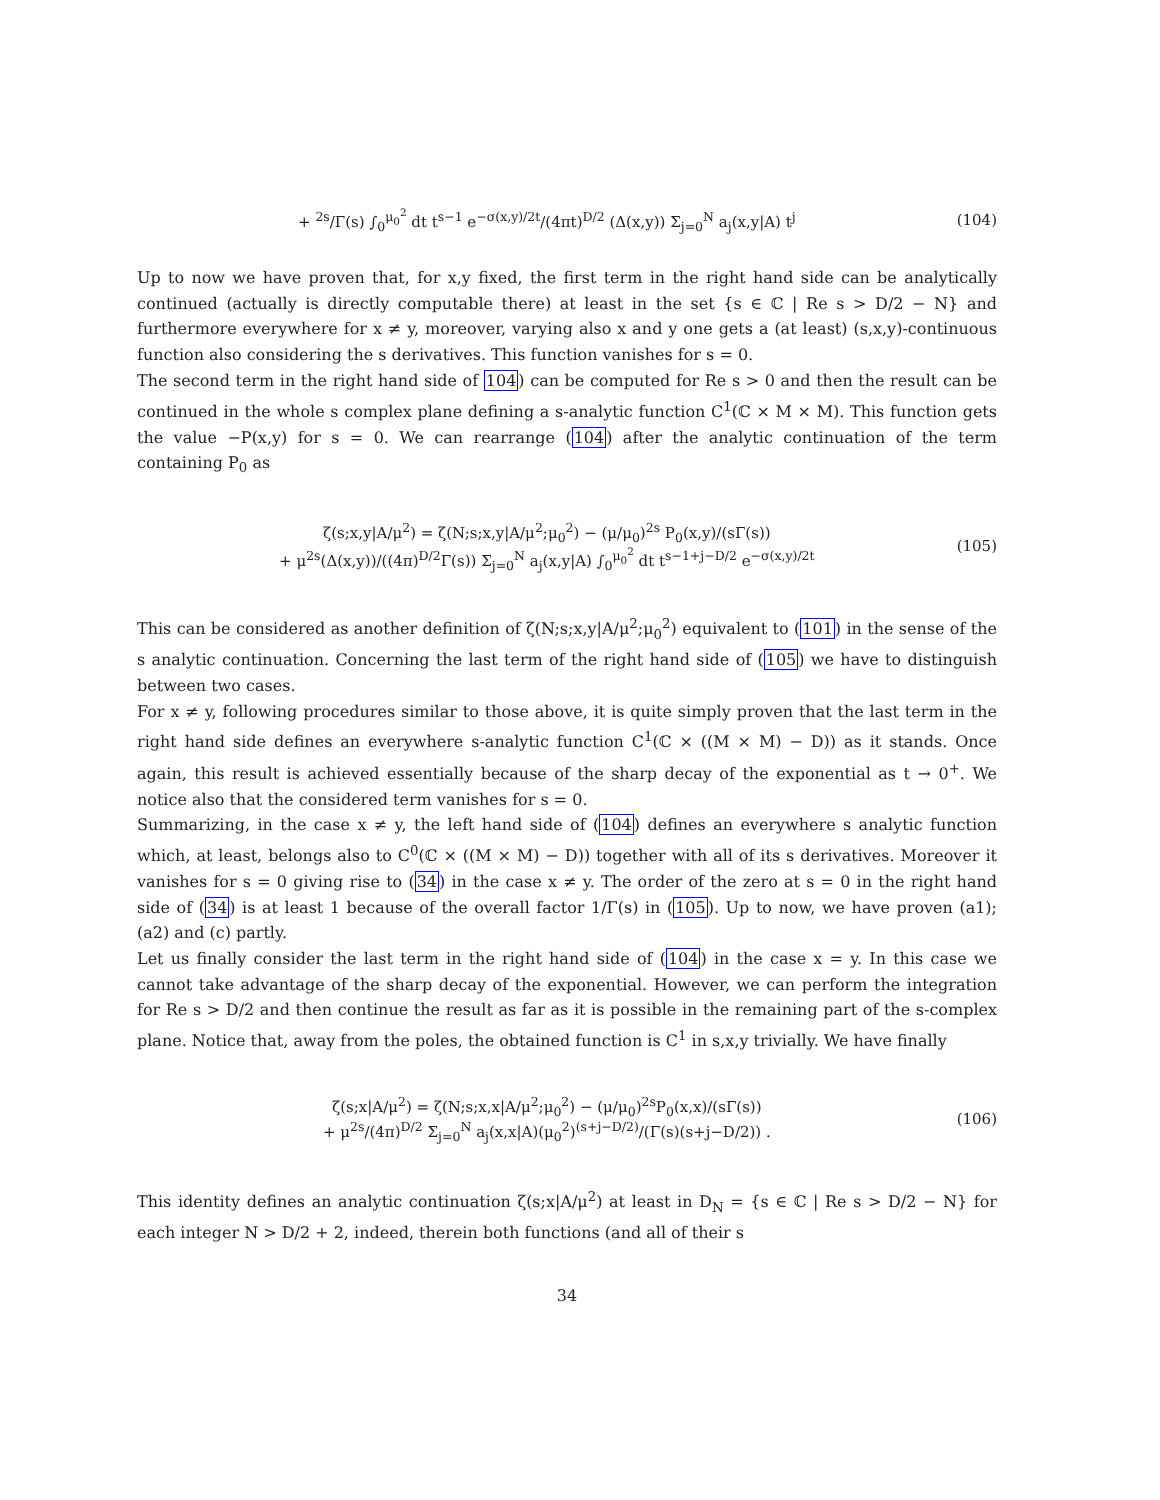+ <sup>2s</sup>/Γ(s) ∫<sub>0</sub><sup>μ<sub>0</sub><sup>2</sup></sup> dt t<sup>s−1</sup> e<sup>−σ(x,y)/2t</sup>/(4πt)<sup>D/2</sup> (Δ(x,y)) Σ<sub>j=0</sub><sup>N</sup> a<sub>j</sub>(x,y|A) t<sup>j</sup> (104)
Up to now we have proven that, for x,y fixed, the first term in the right hand side can be analytically continued (actually is directly computable there) at least in the set {s ∈ ℂ | Re s > D/2 − N} and furthermore everywhere for x ≠ y, moreover, varying also x and y one gets a (at least) (s,x,y)-continuous function also considering the s derivatives. This function vanishes for s = 0.
The second term in the right hand side of 104) can be computed for Re s > 0 and then the result can be continued in the whole s complex plane defining a s-analytic function C<sup>1</sup>(ℂ × M × M). This function gets the value −P(x,y) for s = 0. We can rearrange (104) after the analytic continuation of the term containing P<sub>0</sub> as
ζ(s;x,y|A/μ<sup>2</sup>) = ζ(N;s;x,y|A/μ<sup>2</sup>;μ<sub>0</sub><sup>2</sup>) − (μ/μ<sub>0</sub>)<sup>2s</sup> P<sub>0</sub>(x,y)/(sΓ(s))
+ μ<sup>2s</sup>(Δ(x,y))/((4π)<sup>D/2</sup>Γ(s)) Σ<sub>j=0</sub><sup>N</sup> a<sub>j</sub>(x,y|A) ∫<sub>0</sub><sup>μ<sub>0</sub><sup>2</sup></sup> dt t<sup>s−1+j−D/2</sup> e<sup>−σ(x,y)/2t</sup> (105)
This can be considered as another definition of ζ(N;s;x,y|A/μ<sup>2</sup>;μ<sub>0</sub><sup>2</sup>) equivalent to (101) in the sense of the s analytic continuation. Concerning the last term of the right hand side of (105) we have to distinguish between two cases.
For x ≠ y, following procedures similar to those above, it is quite simply proven that the last term in the right hand side defines an everywhere s-analytic function C<sup>1</sup>(ℂ × ((M × M) − D)) as it stands. Once again, this result is achieved essentially because of the sharp decay of the exponential as t → 0<sup>+</sup>. We notice also that the considered term vanishes for s = 0.
Summarizing, in the case x ≠ y, the left hand side of (104) defines an everywhere s analytic function which, at least, belongs also to C<sup>0</sup>(ℂ × ((M × M) − D)) together with all of its s derivatives. Moreover it vanishes for s = 0 giving rise to (34) in the case x ≠ y. The order of the zero at s = 0 in the right hand side of (34) is at least 1 because of the overall factor 1/Γ(s) in (105). Up to now, we have proven (a1);(a2) and (c) partly.
Let us finally consider the last term in the right hand side of (104) in the case x = y. In this case we cannot take advantage of the sharp decay of the exponential. However, we can perform the integration for Re s > D/2 and then continue the result as far as it is possible in the remaining part of the s-complex plane. Notice that, away from the poles, the obtained function is C<sup>1</sup> in s,x,y trivially. We have finally
ζ(s;x|A/μ<sup>2</sup>) = ζ(N;s;x,x|A/μ<sup>2</sup>;μ<sub>0</sub><sup>2</sup>) − (μ/μ<sub>0</sub>)<sup>2s</sup>P<sub>0</sub>(x,x)/(sΓ(s))
+ μ<sup>2s</sup>/(4π)<sup>D/2</sup> Σ<sub>j=0</sub><sup>N</sup> a<sub>j</sub>(x,x|A)(μ<sub>0</sub><sup>2</sup>)<sup>(s+j−D/2)</sup>/(Γ(s)(s+j−D/2)) . (106)
This identity defines an analytic continuation ζ(s;x|A/μ<sup>2</sup>) at least in D<sub>N</sub> = {s ∈ ℂ | Re s > D/2 − N} for each integer N > D/2 + 2, indeed, therein both functions (and all of their s
34